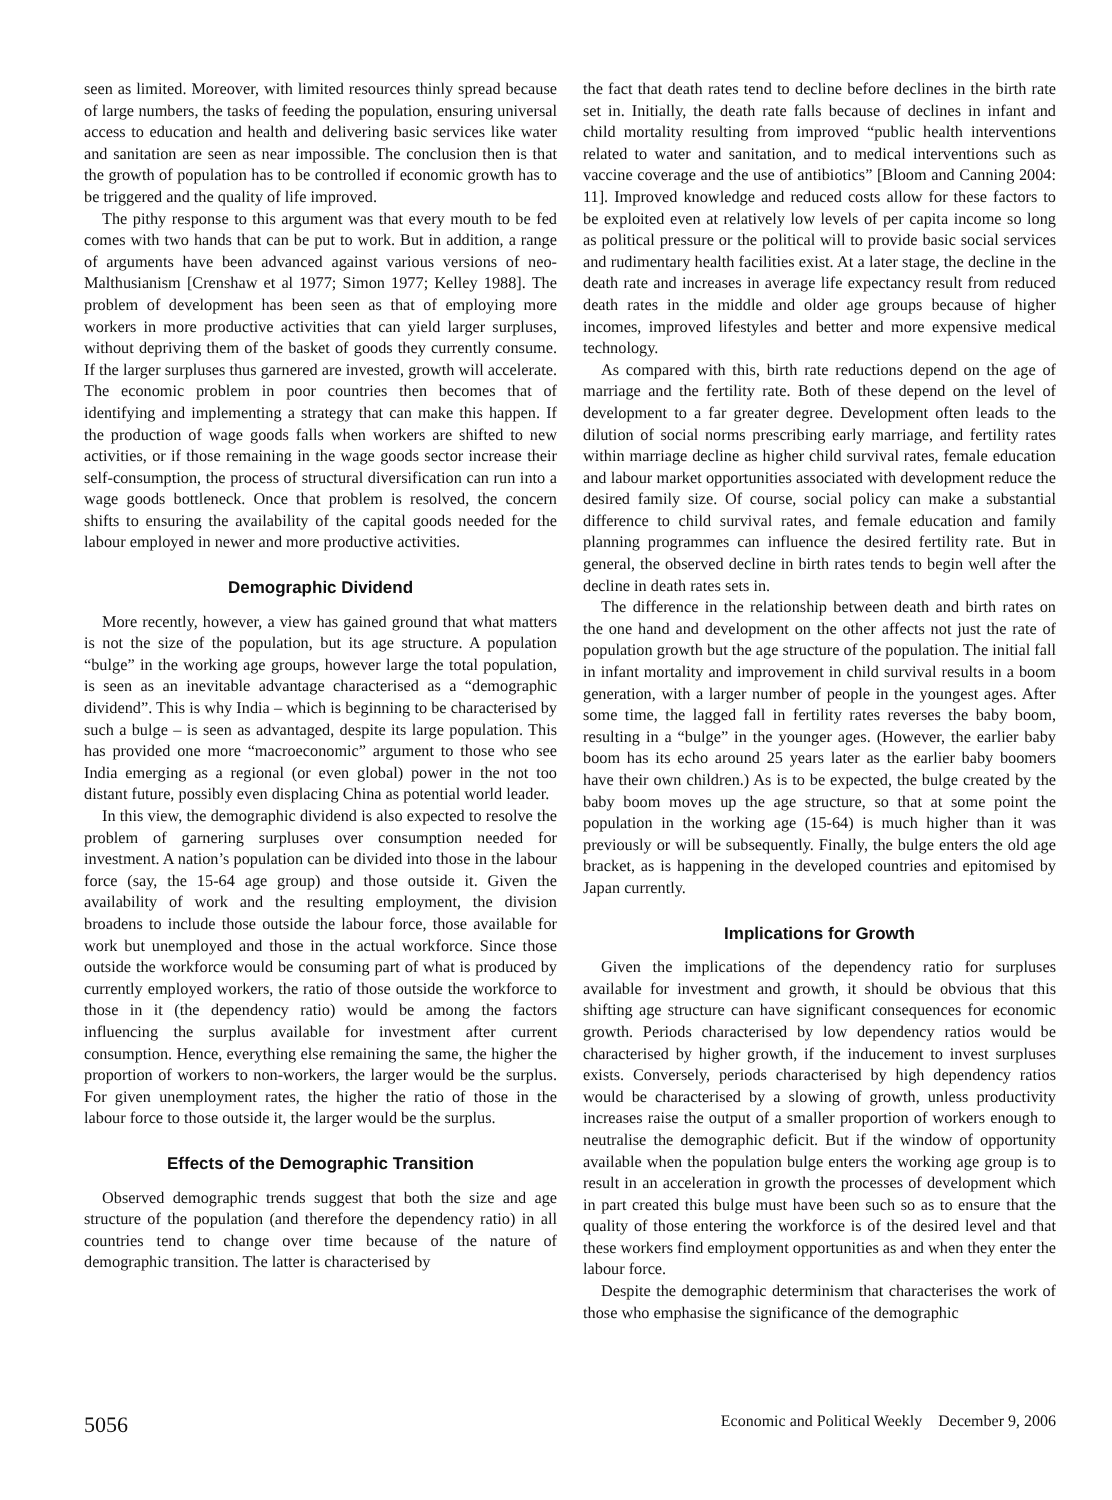seen as limited. Moreover, with limited resources thinly spread because of large numbers, the tasks of feeding the population, ensuring universal access to education and health and delivering basic services like water and sanitation are seen as near impossible. The conclusion then is that the growth of population has to be controlled if economic growth has to be triggered and the quality of life improved.
The pithy response to this argument was that every mouth to be fed comes with two hands that can be put to work. But in addition, a range of arguments have been advanced against various versions of neo-Malthusianism [Crenshaw et al 1977; Simon 1977; Kelley 1988]. The problem of development has been seen as that of employing more workers in more productive activities that can yield larger surpluses, without depriving them of the basket of goods they currently consume. If the larger surpluses thus garnered are invested, growth will accelerate. The economic problem in poor countries then becomes that of identifying and implementing a strategy that can make this happen. If the production of wage goods falls when workers are shifted to new activities, or if those remaining in the wage goods sector increase their self-consumption, the process of structural diversification can run into a wage goods bottleneck. Once that problem is resolved, the concern shifts to ensuring the availability of the capital goods needed for the labour employed in newer and more productive activities.
Demographic Dividend
More recently, however, a view has gained ground that what matters is not the size of the population, but its age structure. A population “bulge” in the working age groups, however large the total population, is seen as an inevitable advantage characterised as a “demographic dividend”. This is why India – which is beginning to be characterised by such a bulge – is seen as advantaged, despite its large population. This has provided one more “macroeconomic” argument to those who see India emerging as a regional (or even global) power in the not too distant future, possibly even displacing China as potential world leader.
In this view, the demographic dividend is also expected to resolve the problem of garnering surpluses over consumption needed for investment. A nation’s population can be divided into those in the labour force (say, the 15-64 age group) and those outside it. Given the availability of work and the resulting employment, the division broadens to include those outside the labour force, those available for work but unemployed and those in the actual workforce. Since those outside the workforce would be consuming part of what is produced by currently employed workers, the ratio of those outside the workforce to those in it (the dependency ratio) would be among the factors influencing the surplus available for investment after current consumption. Hence, everything else remaining the same, the higher the proportion of workers to non-workers, the larger would be the surplus. For given unemployment rates, the higher the ratio of those in the labour force to those outside it, the larger would be the surplus.
Effects of the Demographic Transition
Observed demographic trends suggest that both the size and age structure of the population (and therefore the dependency ratio) in all countries tend to change over time because of the nature of demographic transition. The latter is characterised by
the fact that death rates tend to decline before declines in the birth rate set in. Initially, the death rate falls because of declines in infant and child mortality resulting from improved “public health interventions related to water and sanitation, and to medical interventions such as vaccine coverage and the use of antibiotics” [Bloom and Canning 2004: 11]. Improved knowledge and reduced costs allow for these factors to be exploited even at relatively low levels of per capita income so long as political pressure or the political will to provide basic social services and rudimentary health facilities exist. At a later stage, the decline in the death rate and increases in average life expectancy result from reduced death rates in the middle and older age groups because of higher incomes, improved lifestyles and better and more expensive medical technology.
As compared with this, birth rate reductions depend on the age of marriage and the fertility rate. Both of these depend on the level of development to a far greater degree. Development often leads to the dilution of social norms prescribing early marriage, and fertility rates within marriage decline as higher child survival rates, female education and labour market opportunities associated with development reduce the desired family size. Of course, social policy can make a substantial difference to child survival rates, and female education and family planning programmes can influence the desired fertility rate. But in general, the observed decline in birth rates tends to begin well after the decline in death rates sets in.
The difference in the relationship between death and birth rates on the one hand and development on the other affects not just the rate of population growth but the age structure of the population. The initial fall in infant mortality and improvement in child survival results in a boom generation, with a larger number of people in the youngest ages. After some time, the lagged fall in fertility rates reverses the baby boom, resulting in a “bulge” in the younger ages. (However, the earlier baby boom has its echo around 25 years later as the earlier baby boomers have their own children.) As is to be expected, the bulge created by the baby boom moves up the age structure, so that at some point the population in the working age (15-64) is much higher than it was previously or will be subsequently. Finally, the bulge enters the old age bracket, as is happening in the developed countries and epitomised by Japan currently.
Implications for Growth
Given the implications of the dependency ratio for surpluses available for investment and growth, it should be obvious that this shifting age structure can have significant consequences for economic growth. Periods characterised by low dependency ratios would be characterised by higher growth, if the inducement to invest surpluses exists. Conversely, periods characterised by high dependency ratios would be characterised by a slowing of growth, unless productivity increases raise the output of a smaller proportion of workers enough to neutralise the demographic deficit. But if the window of opportunity available when the population bulge enters the working age group is to result in an acceleration in growth the processes of development which in part created this bulge must have been such so as to ensure that the quality of those entering the workforce is of the desired level and that these workers find employment opportunities as and when they enter the labour force.
Despite the demographic determinism that characterises the work of those who emphasise the significance of the demographic
5056 Economic and Political Weekly December 9, 2006